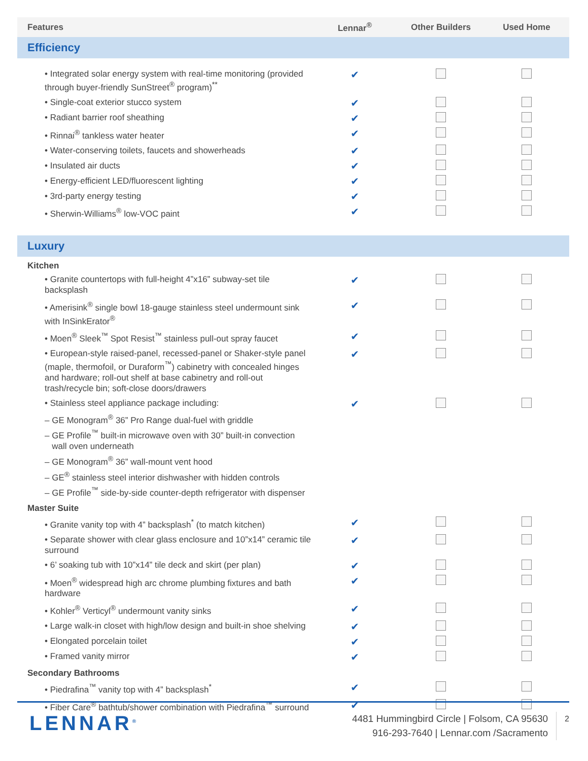| Features | Lennar<sup>®</sup> | Other Builders | Used Home |
| --- | --- | --- | --- |
| Efficiency | | | |
| • Integrated solar energy system with real-time monitoring (provided through buyer-friendly SunStreet<sup>®</sup> program)<sup>**</sup> | ✔ | | |
| • Single-coat exterior stucco system | ✔ | | |
| • Radiant barrier roof sheathing | ✔ | | |
| • Rinnai<sup>®</sup> tankless water heater | ✔ | | |
| • Water-conserving toilets, faucets and showerheads | ✔ | | |
| • Insulated air ducts | ✔ | | |
| • Energy-efficient LED/fluorescent lighting | ✔ | | |
| • 3rd-party energy testing | ✔ | | |
| • Sherwin-Williams<sup>®</sup> low-VOC paint | ✔ | | |
| Luxury | | | |
| Kitchen | | | |
| • Granite countertops with full-height 4”x16” subway-set tile backsplash | ✔ | | |
| • Amerisink<sup>®</sup> single bowl 18-gauge stainless steel undermount sink with InSinkErator<sup>®</sup> | ✔ | | |
| • Moen<sup>®</sup> Sleek<sup>™</sup> Spot Resist<sup>™</sup> stainless pull-out spray faucet | ✔ | | |
| • European-style raised-panel, recessed-panel or Shaker-style panel (maple, thermofoil, or Duraform<sup>™</sup>) cabinetry with concealed hinges and hardware; roll-out shelf at base cabinetry and roll-out trash/recycle bin; soft-close doors/drawers | ✔ | | |
| • Stainless steel appliance package including: | ✔ | | |
| – GE Monogram<sup>®</sup> 36” Pro Range dual-fuel with griddle | | | |
| – GE Profile<sup>™</sup> built-in microwave oven with 30” built-in convection wall oven underneath | | | |
| – GE Monogram<sup>®</sup> 36” wall-mount vent hood | | | |
| – GE<sup>®</sup> stainless steel interior dishwasher with hidden controls | | | |
| – GE Profile<sup>™</sup> side-by-side counter-depth refrigerator with dispenser | | | |
| Master Suite | | | |
| • Granite vanity top with 4” backsplash<sup>*</sup> (to match kitchen) | ✔ | | |
| • Separate shower with clear glass enclosure and 10”x14” ceramic tile surround | ✔ | | |
| • 6’ soaking tub with 10”x14” tile deck and skirt (per plan) | ✔ | | |
| • Moen<sup>®</sup> widespread high arc chrome plumbing fixtures and bath hardware | ✔ | | |
| • Kohler<sup>®</sup> Verticyl<sup>®</sup> undermount vanity sinks | ✔ | | |
| • Large walk-in closet with high/low design and built-in shoe shelving | ✔ | | |
| • Elongated porcelain toilet | ✔ | | |
| • Framed vanity mirror | ✔ | | |
| Secondary Bathrooms | | | |
| • Piedrafina<sup>™</sup> vanity top with 4” backsplash<sup>*</sup> | ✔ | | |
| • Fiber Care<sup>®</sup> bathtub/shower combination with Piedrafina<sup>™</sup> surround | ✔ | | |
LENNAR<sup>®</sup>
4481 Hummingbird Circle | Folsom, CA 95630
916-293-7640 | Lennar.com /Sacramento
2